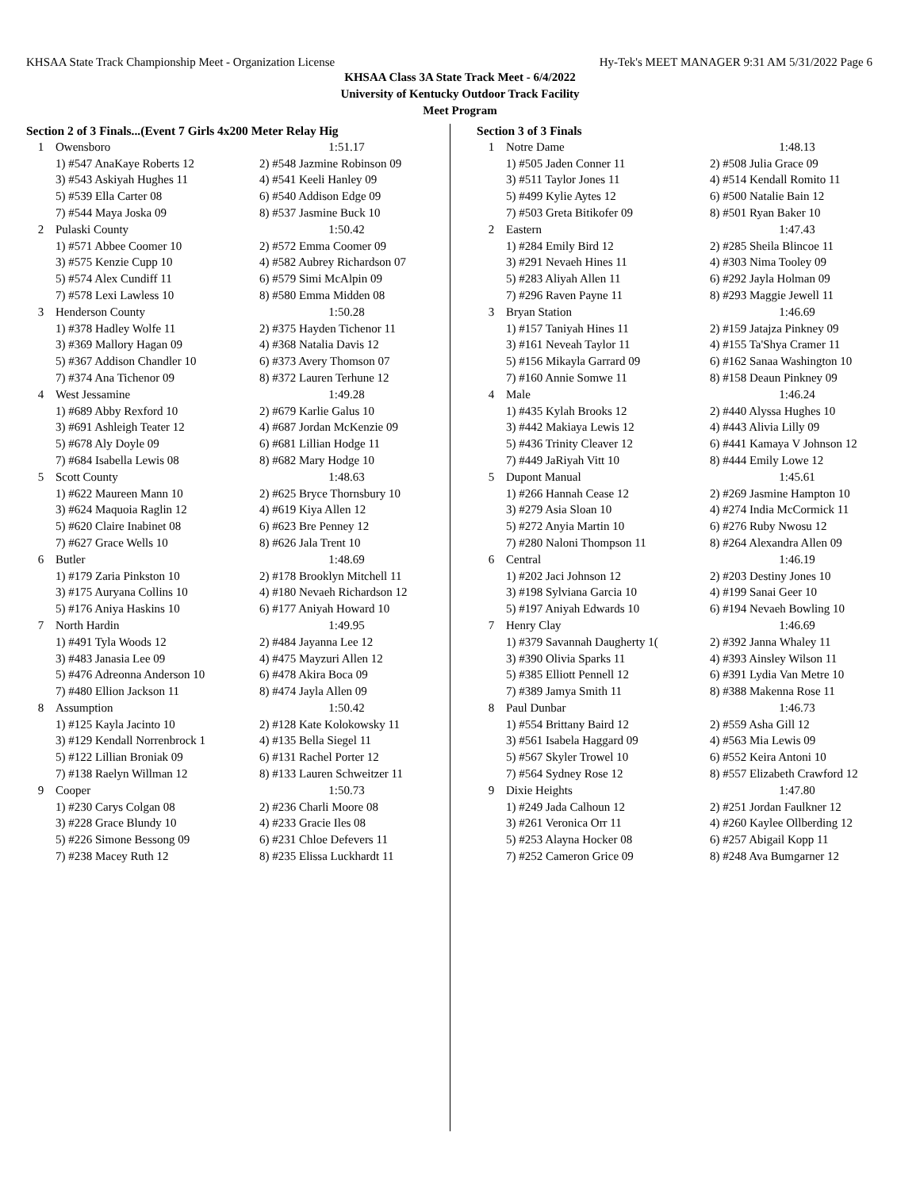KHSAA State Track Championship Meet - Organization License Hy-Tek's MEET MANAGER 9:31 AM 5/31/2022 Page 6
KHSAA Class 3A State Track Meet - 6/4/2022
University of Kentucky Outdoor Track Facility
Meet Program
| Section 2 of 3 Finals...(Event 7 Girls 4x200 Meter Relay Hig | | |
| --- | --- | --- |
| 1 | Owensboro | 1:51.17 |
| | 1) #547 AnaKaye Roberts 12 | 2) #548 Jazmine Robinson 09 |
| | 3) #543 Askiyah Hughes 11 | 4) #541 Keeli Hanley 09 |
| | 5) #539 Ella Carter 08 | 6) #540 Addison Edge 09 |
| | 7) #544 Maya Joska 09 | 8) #537 Jasmine Buck 10 |
| 2 | Pulaski County | 1:50.42 |
| | 1) #571 Abbee Coomer 10 | 2) #572 Emma Coomer 09 |
| | 3) #575 Kenzie Cupp 10 | 4) #582 Aubrey Richardson 07 |
| | 5) #574 Alex Cundiff 11 | 6) #579 Simi McAlpin 09 |
| | 7) #578 Lexi Lawless 10 | 8) #580 Emma Midden 08 |
| 3 | Henderson County | 1:50.28 |
| | 1) #378 Hadley Wolfe 11 | 2) #375 Hayden Tichenor 11 |
| | 3) #369 Mallory Hagan 09 | 4) #368 Natalia Davis 12 |
| | 5) #367 Addison Chandler 10 | 6) #373 Avery Thomson 07 |
| | 7) #374 Ana Tichenor 09 | 8) #372 Lauren Terhune 12 |
| 4 | West Jessamine | 1:49.28 |
| | 1) #689 Abby Rexford 10 | 2) #679 Karlie Galus 10 |
| | 3) #691 Ashleigh Teater 12 | 4) #687 Jordan McKenzie 09 |
| | 5) #678 Aly Doyle 09 | 6) #681 Lillian Hodge 11 |
| | 7) #684 Isabella Lewis 08 | 8) #682 Mary Hodge 10 |
| 5 | Scott County | 1:48.63 |
| | 1) #622 Maureen Mann 10 | 2) #625 Bryce Thornsbury 10 |
| | 3) #624 Maquoia Raglin 12 | 4) #619 Kiya Allen 12 |
| | 5) #620 Claire Inabinet 08 | 6) #623 Bre Penney 12 |
| | 7) #627 Grace Wells 10 | 8) #626 Jala Trent 10 |
| 6 | Butler | 1:48.69 |
| | 1) #179 Zaria Pinkston 10 | 2) #178 Brooklyn Mitchell 11 |
| | 3) #175 Auryana Collins 10 | 4) #180 Nevaeh Richardson 12 |
| | 5) #176 Aniya Haskins 10 | 6) #177 Aniyah Howard 10 |
| 7 | North Hardin | 1:49.95 |
| | 1) #491 Tyla Woods 12 | 2) #484 Jayanna Lee 12 |
| | 3) #483 Janasia Lee 09 | 4) #475 Mayzuri Allen 12 |
| | 5) #476 Adreonna Anderson 10 | 6) #478 Akira Boca 09 |
| | 7) #480 Ellion Jackson 11 | 8) #474 Jayla Allen 09 |
| 8 | Assumption | 1:50.42 |
| | 1) #125 Kayla Jacinto 10 | 2) #128 Kate Kolokowsky 11 |
| | 3) #129 Kendall Norrenbrock 1 | 4) #135 Bella Siegel 11 |
| | 5) #122 Lillian Broniak 09 | 6) #131 Rachel Porter 12 |
| | 7) #138 Raelyn Willman 12 | 8) #133 Lauren Schweitzer 11 |
| 9 | Cooper | 1:50.73 |
| | 1) #230 Carys Colgan 08 | 2) #236 Charli Moore 08 |
| | 3) #228 Grace Blundy 10 | 4) #233 Gracie Iles 08 |
| | 5) #226 Simone Bessong 09 | 6) #231 Chloe Defevers 11 |
| | 7) #238 Macey Ruth 12 | 8) #235 Elissa Luckhardt 11 |
| Section 3 of 3 Finals | | |
| --- | --- | --- |
| 1 | Notre Dame | 1:48.13 |
| | 1) #505 Jaden Conner 11 | 2) #508 Julia Grace 09 |
| | 3) #511 Taylor Jones 11 | 4) #514 Kendall Romito 11 |
| | 5) #499 Kylie Aytes 12 | 6) #500 Natalie Bain 12 |
| | 7) #503 Greta Bitikofer 09 | 8) #501 Ryan Baker 10 |
| 2 | Eastern | 1:47.43 |
| | 1) #284 Emily Bird 12 | 2) #285 Sheila Blincoe 11 |
| | 3) #291 Nevaeh Hines 11 | 4) #303 Nima Tooley 09 |
| | 5) #283 Aliyah Allen 11 | 6) #292 Jayla Holman 09 |
| | 7) #296 Raven Payne 11 | 8) #293 Maggie Jewell 11 |
| 3 | Bryan Station | 1:46.69 |
| | 1) #157 Taniyah Hines 11 | 2) #159 Jatajza Pinkney 09 |
| | 3) #161 Neveah Taylor 11 | 4) #155 Ta'Shya Cramer 11 |
| | 5) #156 Mikayla Garrard 09 | 6) #162 Sanaa Washington 10 |
| | 7) #160 Annie Somwe 11 | 8) #158 Deaun Pinkney 09 |
| 4 | Male | 1:46.24 |
| | 1) #435 Kylah Brooks 12 | 2) #440 Alyssa Hughes 10 |
| | 3) #442 Makiaya Lewis 12 | 4) #443 Alivia Lilly 09 |
| | 5) #436 Trinity Cleaver 12 | 6) #441 Kamaya V Johnson 12 |
| | 7) #449 JaRiyah Vitt 10 | 8) #444 Emily Lowe 12 |
| 5 | Dupont Manual | 1:45.61 |
| | 1) #266 Hannah Cease 12 | 2) #269 Jasmine Hampton 10 |
| | 3) #279 Asia Sloan 10 | 4) #274 India McCormick 11 |
| | 5) #272 Anyia Martin 10 | 6) #276 Ruby Nwosu 12 |
| | 7) #280 Naloni Thompson 11 | 8) #264 Alexandra Allen 09 |
| 6 | Central | 1:46.19 |
| | 1) #202 Jaci Johnson 12 | 2) #203 Destiny Jones 10 |
| | 3) #198 Sylviana Garcia 10 | 4) #199 Sanai Geer 10 |
| | 5) #197 Aniyah Edwards 10 | 6) #194 Nevaeh Bowling 10 |
| 7 | Henry Clay | 1:46.69 |
| | 1) #379 Savannah Daugherty 1( | 2) #392 Janna Whaley 11 |
| | 3) #390 Olivia Sparks 11 | 4) #393 Ainsley Wilson 11 |
| | 5) #385 Elliott Pennell 12 | 6) #391 Lydia Van Metre 10 |
| | 7) #389 Jamya Smith 11 | 8) #388 Makenna Rose 11 |
| 8 | Paul Dunbar | 1:46.73 |
| | 1) #554 Brittany Baird 12 | 2) #559 Asha Gill 12 |
| | 3) #561 Isabela Haggard 09 | 4) #563 Mia Lewis 09 |
| | 5) #567 Skyler Trowel 10 | 6) #552 Keira Antoni 10 |
| | 7) #564 Sydney Rose 12 | 8) #557 Elizabeth Crawford 12 |
| 9 | Dixie Heights | 1:47.80 |
| | 1) #249 Jada Calhoun 12 | 2) #251 Jordan Faulkner 12 |
| | 3) #261 Veronica Orr 11 | 4) #260 Kaylee Ollberding 12 |
| | 5) #253 Alayna Hocker 08 | 6) #257 Abigail Kopp 11 |
| | 7) #252 Cameron Grice 09 | 8) #248 Ava Bumgarner 12 |